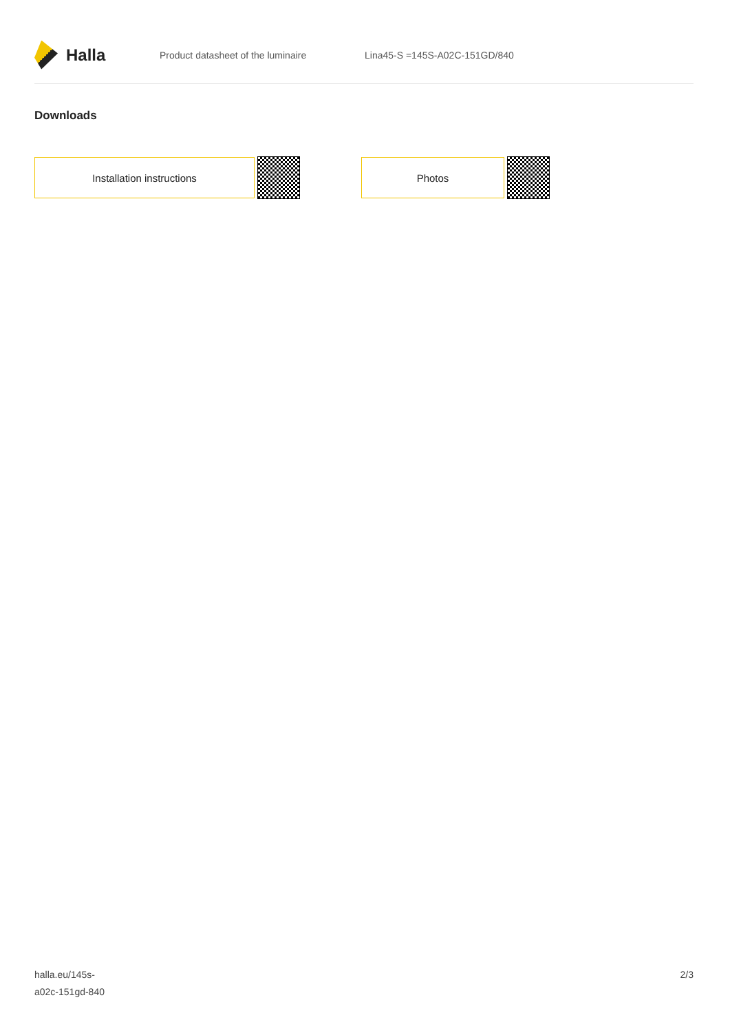Halla
Product datasheet of the luminaire Lina45-S =145S-A02C-151GD/840
Downloads
Installation instructions Photos
halla.eu/145s-
a02c-151gd-840
2/3